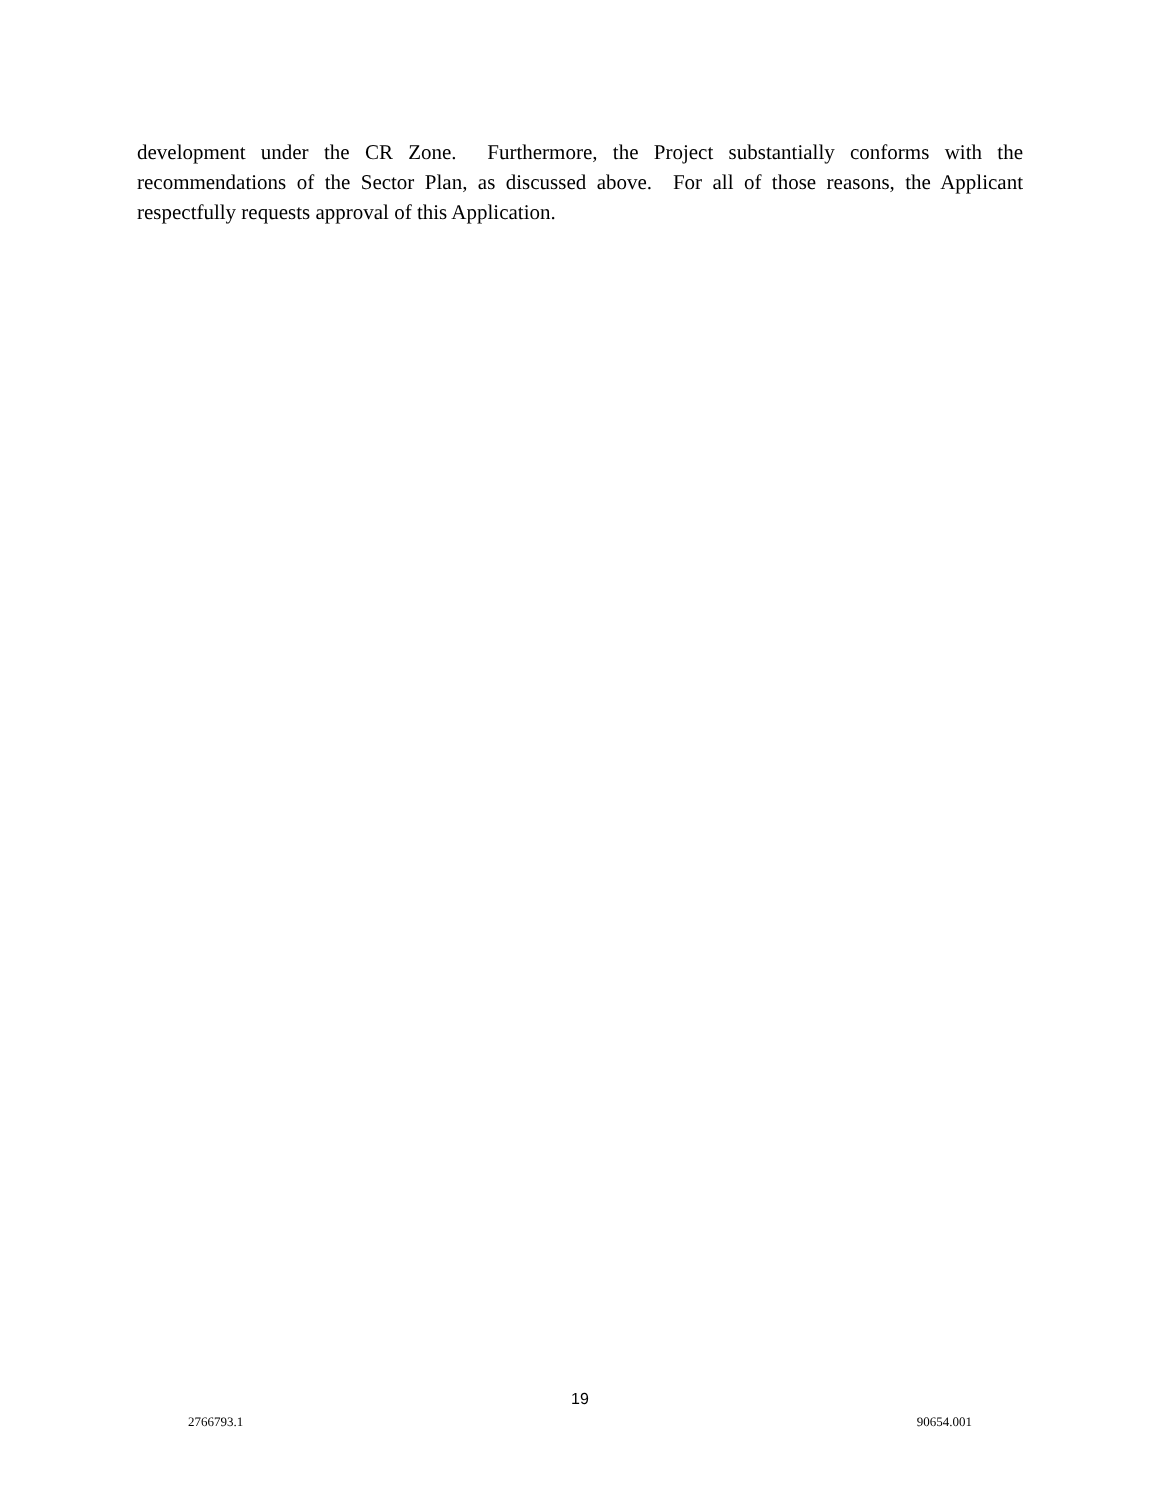development under the CR Zone. Furthermore, the Project substantially conforms with the recommendations of the Sector Plan, as discussed above. For all of those reasons, the Applicant respectfully requests approval of this Application.
19
2766793.1 90654.001